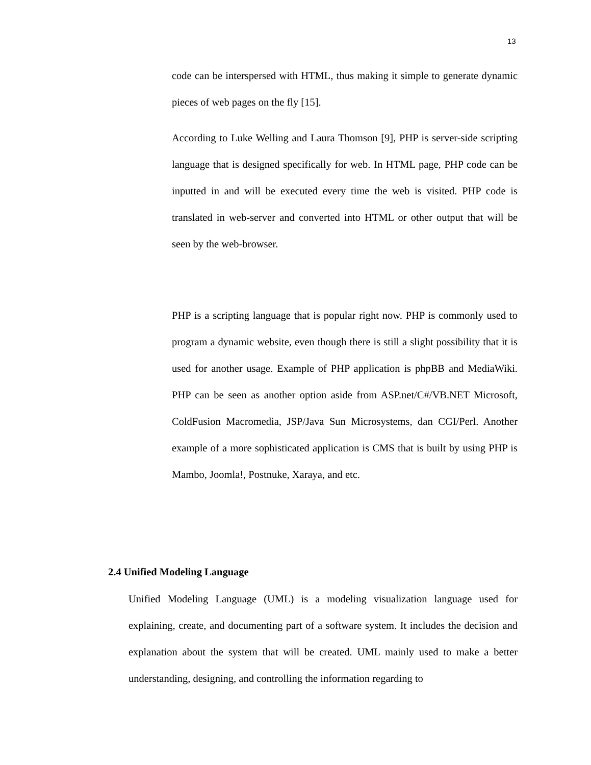13
code can be interspersed with HTML, thus making it simple to generate dynamic pieces of web pages on the fly [15].
According to Luke Welling and Laura Thomson [9], PHP is server-side scripting language that is designed specifically for web. In HTML page, PHP code can be inputted in and will be executed every time the web is visited. PHP code is translated in web-server and converted into HTML or other output that will be seen by the web-browser.
PHP is a scripting language that is popular right now. PHP is commonly used to program a dynamic website, even though there is still a slight possibility that it is used for another usage. Example of PHP application is phpBB and MediaWiki. PHP can be seen as another option aside from ASP.net/C#/VB.NET Microsoft, ColdFusion Macromedia, JSP/Java Sun Microsystems, dan CGI/Perl. Another example of a more sophisticated application is CMS that is built by using PHP is Mambo, Joomla!, Postnuke, Xaraya, and etc.
2.4 Unified Modeling Language
Unified Modeling Language (UML) is a modeling visualization language used for explaining, create, and documenting part of a software system. It includes the decision and explanation about the system that will be created. UML mainly used to make a better understanding, designing, and controlling the information regarding to